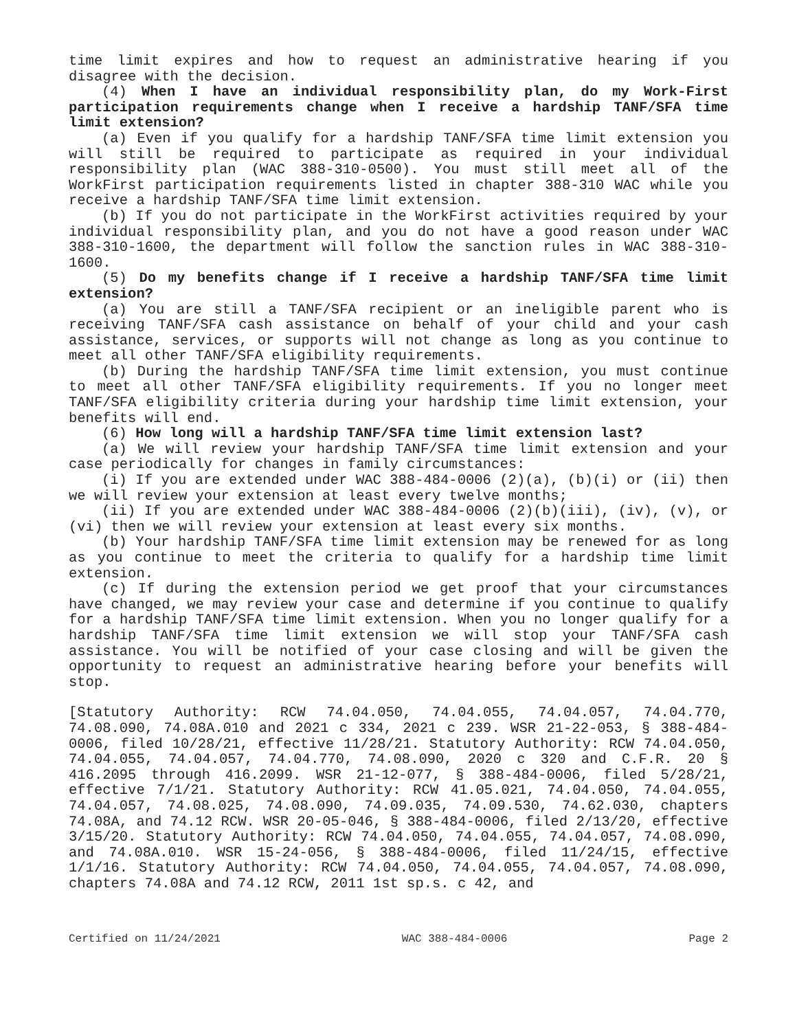time limit expires and how to request an administrative hearing if you disagree with the decision.
(4) When I have an individual responsibility plan, do my Work-First participation requirements change when I receive a hardship TANF/SFA time limit extension?
(a) Even if you qualify for a hardship TANF/SFA time limit extension you will still be required to participate as required in your individual responsibility plan (WAC 388-310-0500). You must still meet all of the WorkFirst participation requirements listed in chapter 388-310 WAC while you receive a hardship TANF/SFA time limit extension.
(b) If you do not participate in the WorkFirst activities required by your individual responsibility plan, and you do not have a good reason under WAC 388-310-1600, the department will follow the sanction rules in WAC 388-310-1600.
(5) Do my benefits change if I receive a hardship TANF/SFA time limit extension?
(a) You are still a TANF/SFA recipient or an ineligible parent who is receiving TANF/SFA cash assistance on behalf of your child and your cash assistance, services, or supports will not change as long as you continue to meet all other TANF/SFA eligibility requirements.
(b) During the hardship TANF/SFA time limit extension, you must continue to meet all other TANF/SFA eligibility requirements. If you no longer meet TANF/SFA eligibility criteria during your hardship time limit extension, your benefits will end.
(6) How long will a hardship TANF/SFA time limit extension last?
(a) We will review your hardship TANF/SFA time limit extension and your case periodically for changes in family circumstances:
(i) If you are extended under WAC 388-484-0006 (2)(a), (b)(i) or (ii) then we will review your extension at least every twelve months;
(ii) If you are extended under WAC 388-484-0006 (2)(b)(iii), (iv), (v), or (vi) then we will review your extension at least every six months.
(b) Your hardship TANF/SFA time limit extension may be renewed for as long as you continue to meet the criteria to qualify for a hardship time limit extension.
(c) If during the extension period we get proof that your circumstances have changed, we may review your case and determine if you continue to qualify for a hardship TANF/SFA time limit extension. When you no longer qualify for a hardship TANF/SFA time limit extension we will stop your TANF/SFA cash assistance. You will be notified of your case closing and will be given the opportunity to request an administrative hearing before your benefits will stop.
[Statutory Authority: RCW 74.04.050, 74.04.055, 74.04.057, 74.04.770, 74.08.090, 74.08A.010 and 2021 c 334, 2021 c 239. WSR 21-22-053, § 388-484-0006, filed 10/28/21, effective 11/28/21. Statutory Authority: RCW 74.04.050, 74.04.055, 74.04.057, 74.04.770, 74.08.090, 2020 c 320 and C.F.R. 20 § 416.2095 through 416.2099. WSR 21-12-077, § 388-484-0006, filed 5/28/21, effective 7/1/21. Statutory Authority: RCW 41.05.021, 74.04.050, 74.04.055, 74.04.057, 74.08.025, 74.08.090, 74.09.035, 74.09.530, 74.62.030, chapters 74.08A, and 74.12 RCW. WSR 20-05-046, § 388-484-0006, filed 2/13/20, effective 3/15/20. Statutory Authority: RCW 74.04.050, 74.04.055, 74.04.057, 74.08.090, and 74.08A.010. WSR 15-24-056, § 388-484-0006, filed 11/24/15, effective 1/1/16. Statutory Authority: RCW 74.04.050, 74.04.055, 74.04.057, 74.08.090, chapters 74.08A and 74.12 RCW, 2011 1st sp.s. c 42, and
Certified on 11/24/2021 WAC 388-484-0006 Page 2